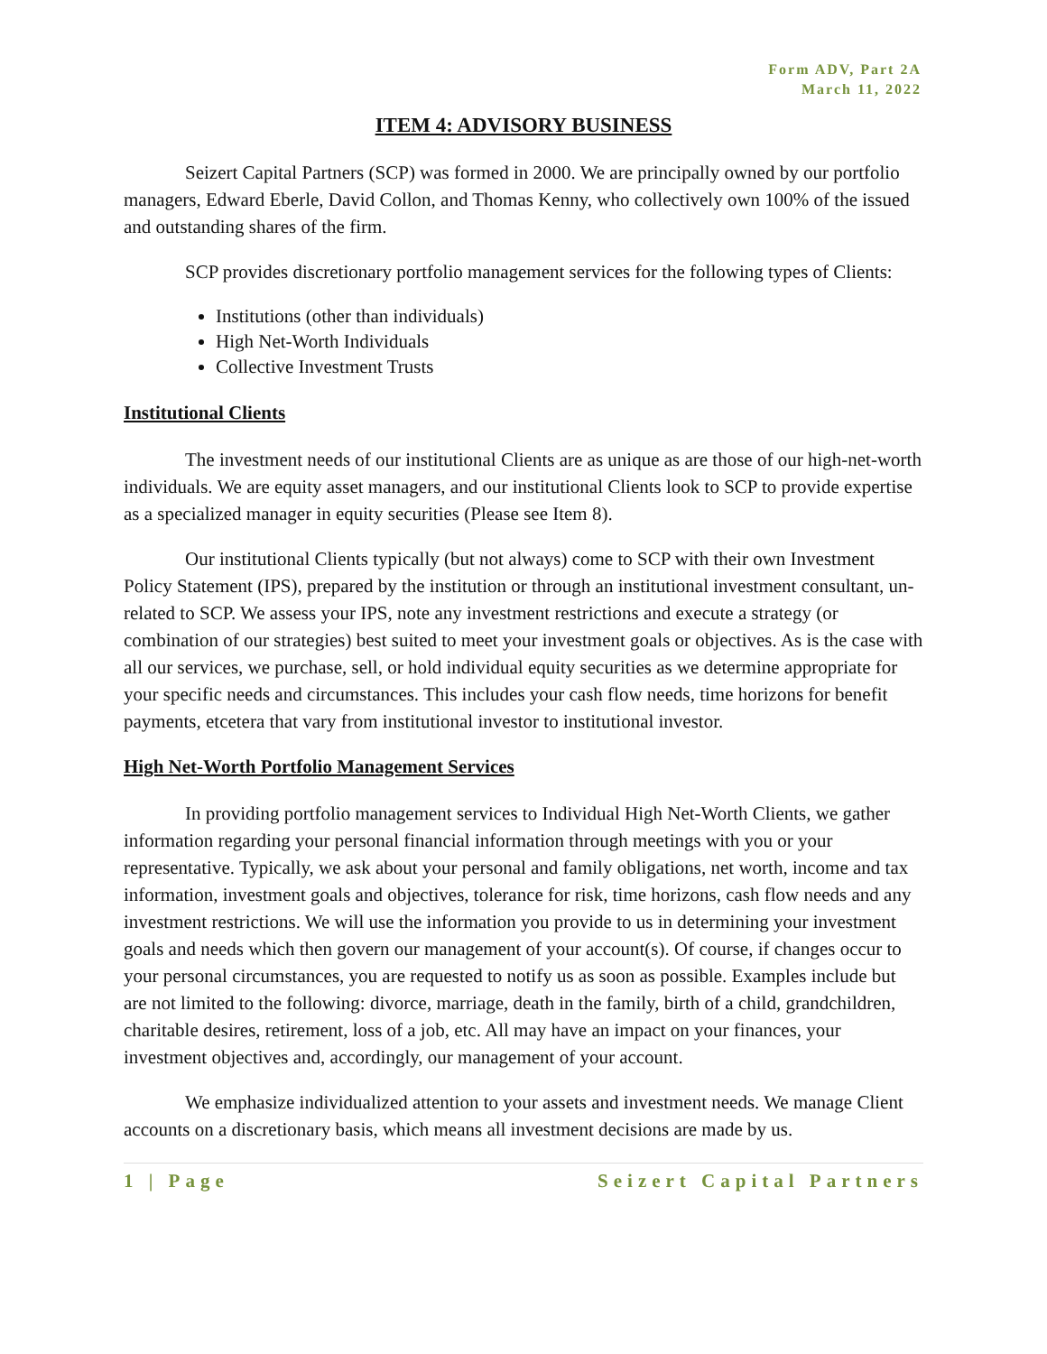Form ADV, Part 2A
March 11, 2022
ITEM 4: ADVISORY BUSINESS
Seizert Capital Partners (SCP) was formed in 2000. We are principally owned by our portfolio managers, Edward Eberle, David Collon, and Thomas Kenny, who collectively own 100% of the issued and outstanding shares of the firm.
SCP provides discretionary portfolio management services for the following types of Clients:
Institutions (other than individuals)
High Net-Worth Individuals
Collective Investment Trusts
Institutional Clients
The investment needs of our institutional Clients are as unique as are those of our high-net-worth individuals. We are equity asset managers, and our institutional Clients look to SCP to provide expertise as a specialized manager in equity securities (Please see Item 8).
Our institutional Clients typically (but not always) come to SCP with their own Investment Policy Statement (IPS), prepared by the institution or through an institutional investment consultant, un-related to SCP. We assess your IPS, note any investment restrictions and execute a strategy (or combination of our strategies) best suited to meet your investment goals or objectives. As is the case with all our services, we purchase, sell, or hold individual equity securities as we determine appropriate for your specific needs and circumstances. This includes your cash flow needs, time horizons for benefit payments, etcetera that vary from institutional investor to institutional investor.
High Net-Worth Portfolio Management Services
In providing portfolio management services to Individual High Net-Worth Clients, we gather information regarding your personal financial information through meetings with you or your representative. Typically, we ask about your personal and family obligations, net worth, income and tax information, investment goals and objectives, tolerance for risk, time horizons, cash flow needs and any investment restrictions. We will use the information you provide to us in determining your investment goals and needs which then govern our management of your account(s). Of course, if changes occur to your personal circumstances, you are requested to notify us as soon as possible. Examples include but are not limited to the following: divorce, marriage, death in the family, birth of a child, grandchildren, charitable desires, retirement, loss of a job, etc. All may have an impact on your finances, your investment objectives and, accordingly, our management of your account.
We emphasize individualized attention to your assets and investment needs. We manage Client accounts on a discretionary basis, which means all investment decisions are made by us.
1 | Page Seizert Capital Partners